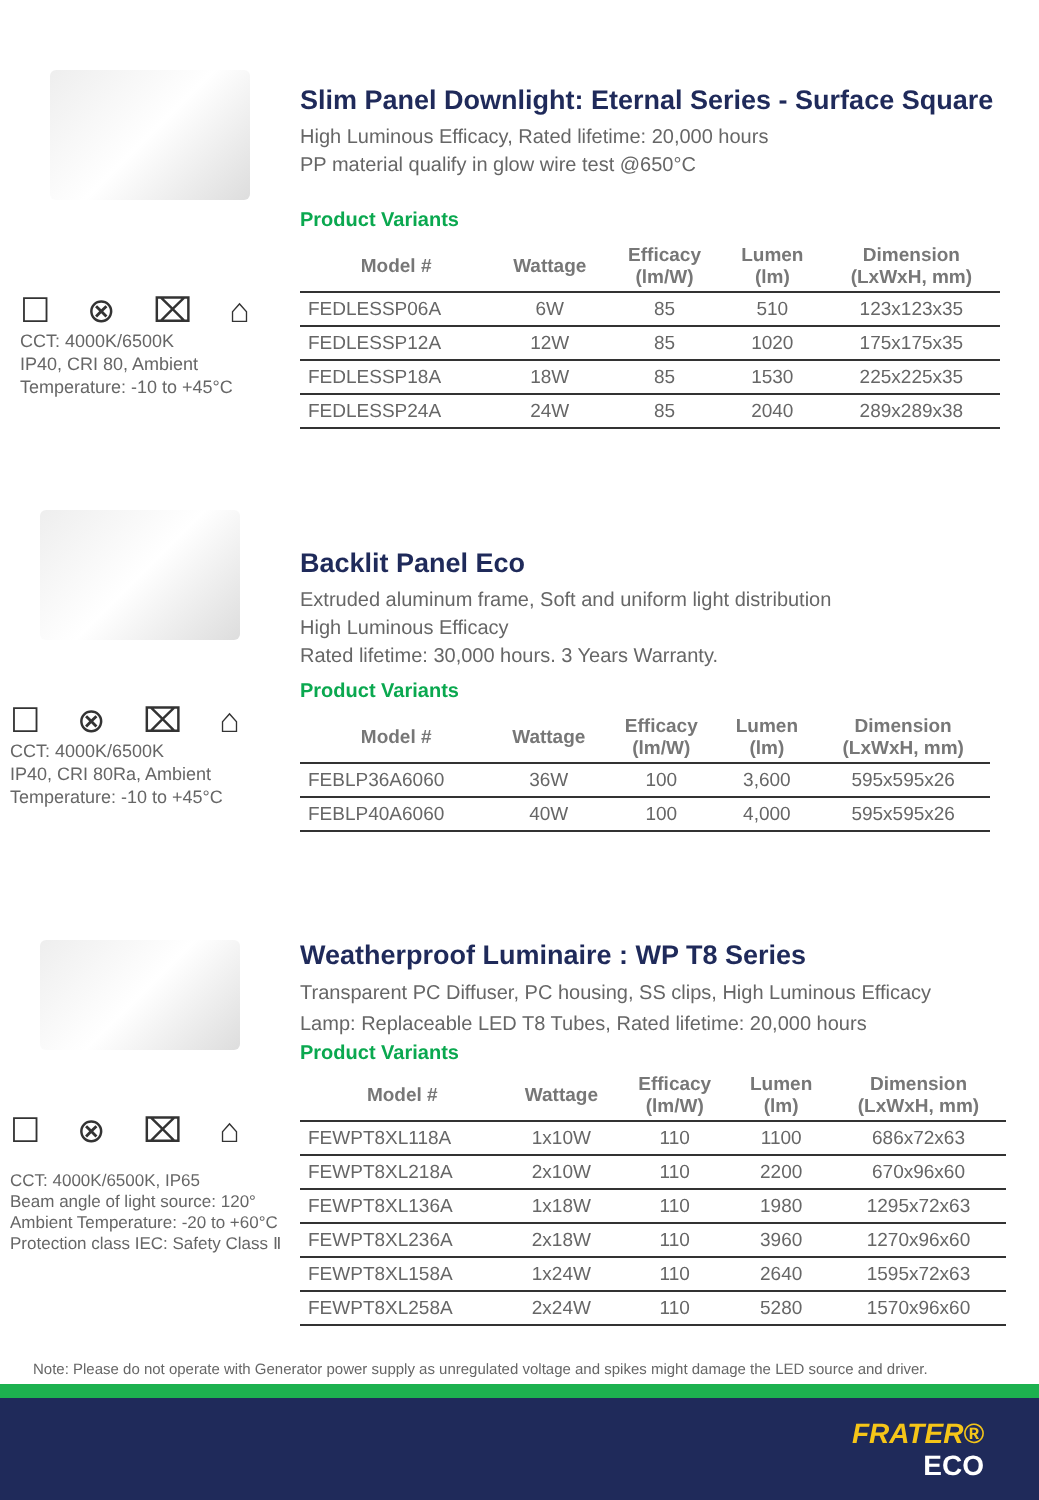☐ ⊗ ⌧ ⌂
CCT: 4000K/6500K
IP40, CRI 80, Ambient
Temperature: -10 to +45°C
Slim Panel Downlight: Eternal Series - Surface Square
High Luminous Efficacy, Rated lifetime: 20,000 hours
PP material qualify in glow wire test @650°C
Product Variants
| Model # | Wattage | Efficacy (lm/W) | Lumen (lm) | Dimension (LxWxH, mm) |
| --- | --- | --- | --- | --- |
| FEDLESSP06A | 6W | 85 | 510 | 123x123x35 |
| FEDLESSP12A | 12W | 85 | 1020 | 175x175x35 |
| FEDLESSP18A | 18W | 85 | 1530 | 225x225x35 |
| FEDLESSP24A | 24W | 85 | 2040 | 289x289x38 |
☐ ⊗ ⌧ ⌂
CCT: 4000K/6500K
IP40, CRI 80Ra, Ambient
Temperature: -10 to +45°C
Backlit Panel Eco
Extruded aluminum frame, Soft and uniform light distribution
High Luminous Efficacy
Rated lifetime: 30,000 hours. 3 Years Warranty.
Product Variants
| Model # | Wattage | Efficacy (lm/W) | Lumen (lm) | Dimension (LxWxH, mm) |
| --- | --- | --- | --- | --- |
| FEBLP36A6060 | 36W | 100 | 3,600 | 595x595x26 |
| FEBLP40A6060 | 40W | 100 | 4,000 | 595x595x26 |
☐ ⊗ ⌧ ⌂
CCT: 4000K/6500K, IP65
Beam angle of light source: 120°
Ambient Temperature: -20 to +60°C
Protection class IEC: Safety Class Ⅱ
Weatherproof Luminaire : WP T8 Series
Transparent PC Diffuser, PC housing, SS clips, High Luminous Efficacy
Lamp: Replaceable LED T8 Tubes, Rated lifetime: 20,000 hours
Product Variants
| Model # | Wattage | Efficacy (lm/W) | Lumen (lm) | Dimension (LxWxH, mm) |
| --- | --- | --- | --- | --- |
| FEWPT8XL118A | 1x10W | 110 | 1100 | 686x72x63 |
| FEWPT8XL218A | 2x10W | 110 | 2200 | 670x96x60 |
| FEWPT8XL136A | 1x18W | 110 | 1980 | 1295x72x63 |
| FEWPT8XL236A | 2x18W | 110 | 3960 | 1270x96x60 |
| FEWPT8XL158A | 1x24W | 110 | 2640 | 1595x72x63 |
| FEWPT8XL258A | 2x24W | 110 | 5280 | 1570x96x60 |
Note: Please do not operate with Generator power supply as unregulated voltage and spikes might damage the LED source and driver.
FRATER®
ECO